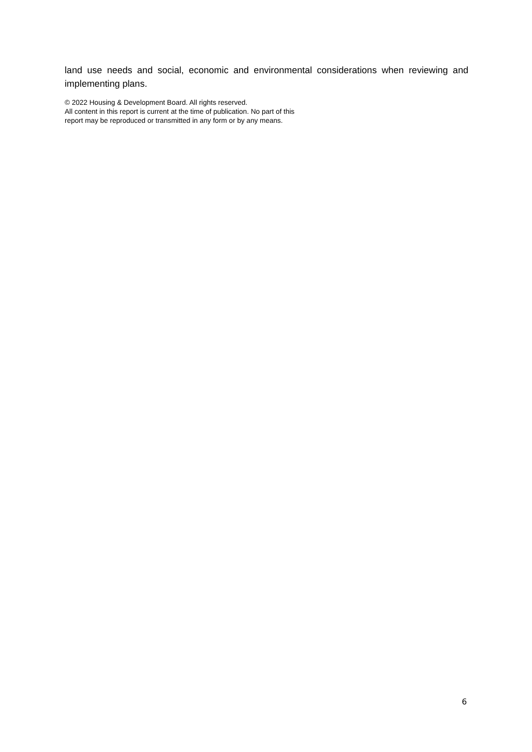land use needs and social, economic and environmental considerations when reviewing and implementing plans.
© 2022 Housing & Development Board. All rights reserved.
All content in this report is current at the time of publication. No part of this
report may be reproduced or transmitted in any form or by any means.
6